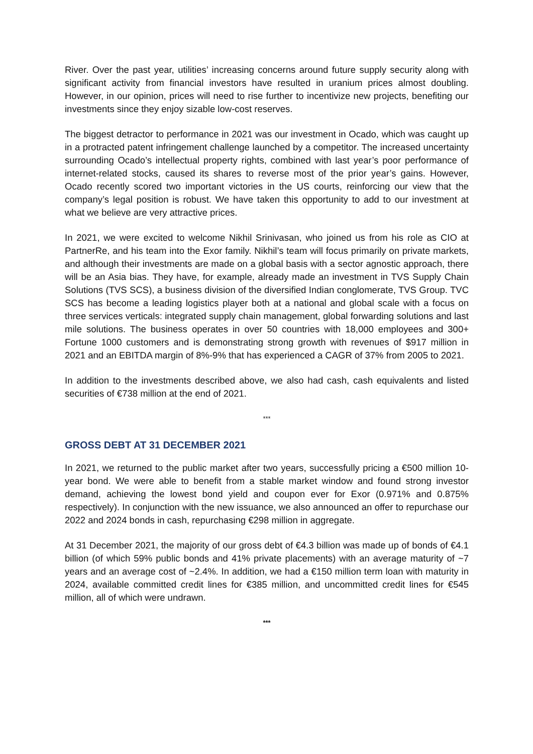River. Over the past year, utilities’ increasing concerns around future supply security along with significant activity from financial investors have resulted in uranium prices almost doubling. However, in our opinion, prices will need to rise further to incentivize new projects, benefiting our investments since they enjoy sizable low-cost reserves.
The biggest detractor to performance in 2021 was our investment in Ocado, which was caught up in a protracted patent infringement challenge launched by a competitor. The increased uncertainty surrounding Ocado’s intellectual property rights, combined with last year’s poor performance of internet-related stocks, caused its shares to reverse most of the prior year’s gains. However, Ocado recently scored two important victories in the US courts, reinforcing our view that the company’s legal position is robust. We have taken this opportunity to add to our investment at what we believe are very attractive prices.
In 2021, we were excited to welcome Nikhil Srinivasan, who joined us from his role as CIO at PartnerRe, and his team into the Exor family. Nikhil’s team will focus primarily on private markets, and although their investments are made on a global basis with a sector agnostic approach, there will be an Asia bias. They have, for example, already made an investment in TVS Supply Chain Solutions (TVS SCS), a business division of the diversified Indian conglomerate, TVS Group. TVC SCS has become a leading logistics player both at a national and global scale with a focus on three services verticals: integrated supply chain management, global forwarding solutions and last mile solutions. The business operates in over 50 countries with 18,000 employees and 300+ Fortune 1000 customers and is demonstrating strong growth with revenues of $917 million in 2021 and an EBITDA margin of 8%-9% that has experienced a CAGR of 37% from 2005 to 2021.
In addition to the investments described above, we also had cash, cash equivalents and listed securities of €738 million at the end of 2021.
***
GROSS DEBT AT 31 DECEMBER 2021
In 2021, we returned to the public market after two years, successfully pricing a €500 million 10-year bond. We were able to benefit from a stable market window and found strong investor demand, achieving the lowest bond yield and coupon ever for Exor (0.971% and 0.875% respectively). In conjunction with the new issuance, we also announced an offer to repurchase our 2022 and 2024 bonds in cash, repurchasing €298 million in aggregate.
At 31 December 2021, the majority of our gross debt of €4.3 billion was made up of bonds of €4.1 billion (of which 59% public bonds and 41% private placements) with an average maturity of ~7 years and an average cost of ~2.4%. In addition, we had a €150 million term loan with maturity in 2024, available committed credit lines for €385 million, and uncommitted credit lines for €545 million, all of which were undrawn.
***